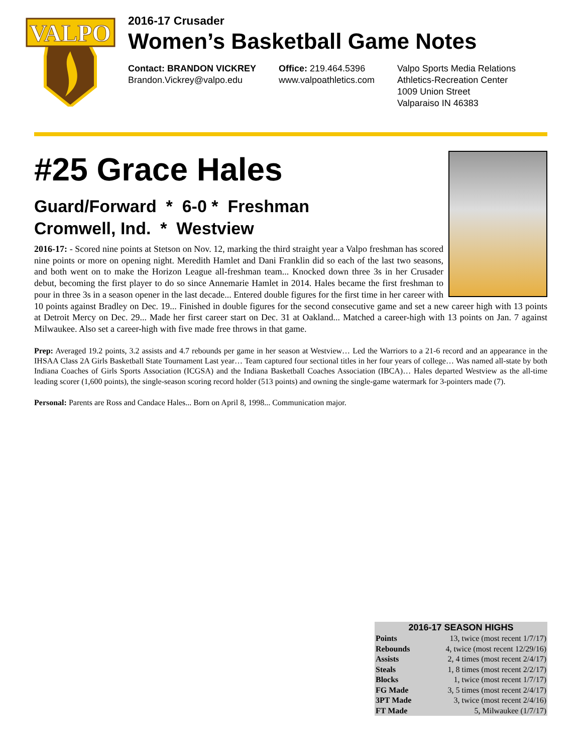VALPO
2016-17 Crusader
Women’s Basketball Game Notes
Contact: BRANDON VICKREY
Brandon.Vickrey@valpo.edu
Office: 219.464.5396
www.valpoathletics.com
Valpo Sports Media Relations
Athletics-Recreation Center
1009 Union Street
Valparaiso IN 46383
#25 Grace Hales
Guard/Forward * 6-0 * Freshman
Cromwell, Ind. * Westview
2016-17: - Scored nine points at Stetson on Nov. 12, marking the third straight year a Valpo freshman has scored nine points or more on opening night. Meredith Hamlet and Dani Franklin did so each of the last two seasons, and both went on to make the Horizon League all-freshman team... Knocked down three 3s in her Crusader debut, becoming the first player to do so since Annemarie Hamlet in 2014. Hales became the first freshman to pour in three 3s in a season opener in the last decade... Entered double figures for the first time in her career with 10 points against Bradley on Dec. 19... Finished in double figures for the second consecutive game and set a new career high with 13 points at Detroit Mercy on Dec. 29... Made her first career start on Dec. 31 at Oakland... Matched a career-high with 13 points on Jan. 7 against Milwaukee. Also set a career-high with five made free throws in that game.
Prep: Averaged 19.2 points, 3.2 assists and 4.7 rebounds per game in her season at Westview… Led the Warriors to a 21-6 record and an appearance in the IHSAA Class 2A Girls Basketball State Tournament Last year… Team captured four sectional titles in her four years of college… Was named all-state by both Indiana Coaches of Girls Sports Association (ICGSA) and the Indiana Basketball Coaches Association (IBCA)… Hales departed Westview as the all-time leading scorer (1,600 points), the single-season scoring record holder (513 points) and owning the single-game watermark for 3-pointers made (7).
Personal: Parents are Ross and Candace Hales... Born on April 8, 1998... Communication major.
| 2016-17 SEASON HIGHS | |
| --- | --- |
| Points | 13, twice (most recent 1/7/17) |
| Rebounds | 4, twice (most recent 12/29/16) |
| Assists | 2, 4 times (most recent 2/4/17) |
| Steals | 1, 8 times (most recent 2/2/17) |
| Blocks | 1, twice (most recent 1/7/17) |
| FG Made | 3, 5 times (most recent 2/4/17) |
| 3PT Made | 3, twice (most recent 2/4/16) |
| FT Made | 5, Milwaukee (1/7/17) |